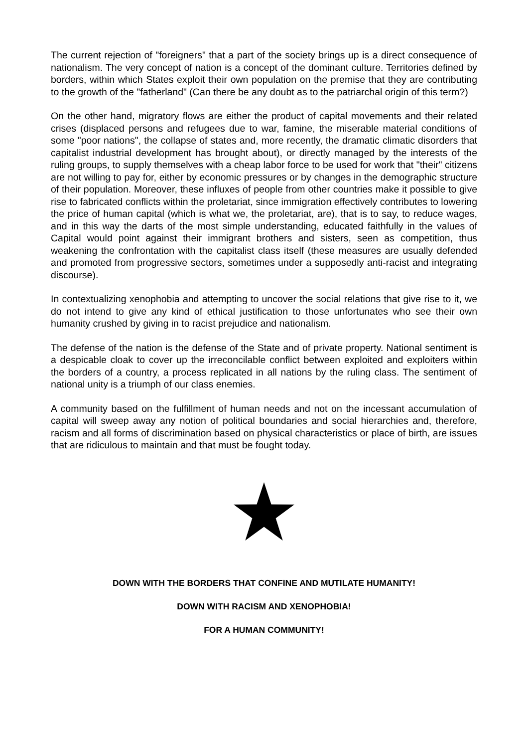The current rejection of "foreigners" that a part of the society brings up is a direct consequence of nationalism. The very concept of nation is a concept of the dominant culture. Territories defined by borders, within which States exploit their own population on the premise that they are contributing to the growth of the "fatherland" (Can there be any doubt as to the patriarchal origin of this term?)
On the other hand, migratory flows are either the product of capital movements and their related crises (displaced persons and refugees due to war, famine, the miserable material conditions of some "poor nations", the collapse of states and, more recently, the dramatic climatic disorders that capitalist industrial development has brought about), or directly managed by the interests of the ruling groups, to supply themselves with a cheap labor force to be used for work that "their" citizens are not willing to pay for, either by economic pressures or by changes in the demographic structure of their population. Moreover, these influxes of people from other countries make it possible to give rise to fabricated conflicts within the proletariat, since immigration effectively contributes to lowering the price of human capital (which is what we, the proletariat, are), that is to say, to reduce wages, and in this way the darts of the most simple understanding, educated faithfully in the values of Capital would point against their immigrant brothers and sisters, seen as competition, thus weakening the confrontation with the capitalist class itself (these measures are usually defended and promoted from progressive sectors, sometimes under a supposedly anti-racist and integrating discourse).
In contextualizing xenophobia and attempting to uncover the social relations that give rise to it, we do not intend to give any kind of ethical justification to those unfortunates who see their own humanity crushed by giving in to racist prejudice and nationalism.
The defense of the nation is the defense of the State and of private property. National sentiment is a despicable cloak to cover up the irreconcilable conflict between exploited and exploiters within the borders of a country, a process replicated in all nations by the ruling class. The sentiment of national unity is a triumph of our class enemies.
A community based on the fulfillment of human needs and not on the incessant accumulation of capital will sweep away any notion of political boundaries and social hierarchies and, therefore, racism and all forms of discrimination based on physical characteristics or place of birth, are issues that are ridiculous to maintain and that must be fought today.
DOWN WITH THE BORDERS THAT CONFINE AND MUTILATE HUMANITY!
DOWN WITH RACISM AND XENOPHOBIA!
FOR A HUMAN COMMUNITY!